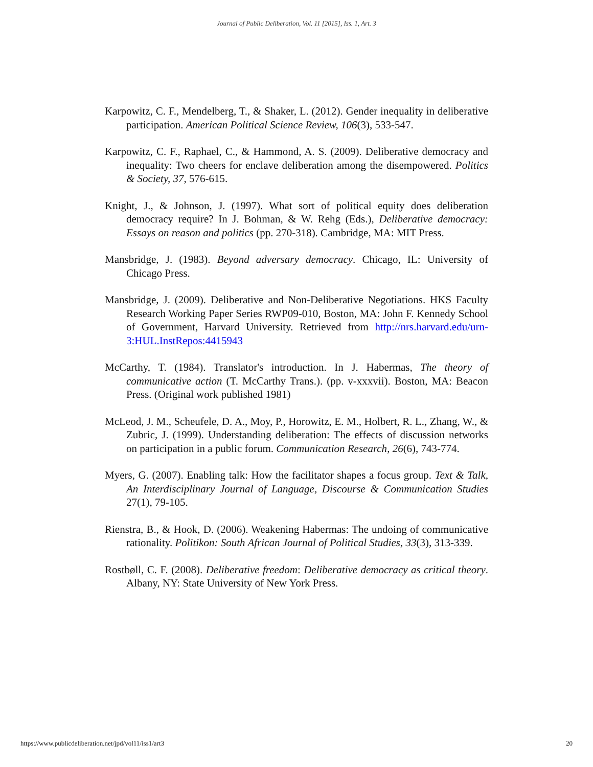Journal of Public Deliberation, Vol. 11 [2015], Iss. 1, Art. 3
Karpowitz, C. F., Mendelberg, T., & Shaker, L. (2012). Gender inequality in deliberative participation. American Political Science Review, 106(3), 533-547.
Karpowitz, C. F., Raphael, C., & Hammond, A. S. (2009). Deliberative democracy and inequality: Two cheers for enclave deliberation among the disempowered. Politics & Society, 37, 576-615.
Knight, J., & Johnson, J. (1997). What sort of political equity does deliberation democracy require? In J. Bohman, & W. Rehg (Eds.), Deliberative democracy: Essays on reason and politics (pp. 270-318). Cambridge, MA: MIT Press.
Mansbridge, J. (1983). Beyond adversary democracy. Chicago, IL: University of Chicago Press.
Mansbridge, J. (2009). Deliberative and Non-Deliberative Negotiations. HKS Faculty Research Working Paper Series RWP09-010, Boston, MA: John F. Kennedy School of Government, Harvard University. Retrieved from http://nrs.harvard.edu/urn-3:HUL.InstRepos:4415943
McCarthy, T. (1984). Translator's introduction. In J. Habermas, The theory of communicative action (T. McCarthy Trans.). (pp. v-xxxvii). Boston, MA: Beacon Press. (Original work published 1981)
McLeod, J. M., Scheufele, D. A., Moy, P., Horowitz, E. M., Holbert, R. L., Zhang, W., & Zubric, J. (1999). Understanding deliberation: The effects of discussion networks on participation in a public forum. Communication Research, 26(6), 743-774.
Myers, G. (2007). Enabling talk: How the facilitator shapes a focus group. Text & Talk, An Interdisciplinary Journal of Language, Discourse & Communication Studies 27(1), 79-105.
Rienstra, B., & Hook, D. (2006). Weakening Habermas: The undoing of communicative rationality. Politikon: South African Journal of Political Studies, 33(3), 313-339.
Rostbøll, C. F. (2008). Deliberative freedom: Deliberative democracy as critical theory. Albany, NY: State University of New York Press.
https://www.publicdeliberation.net/jpd/vol11/iss1/art3 20